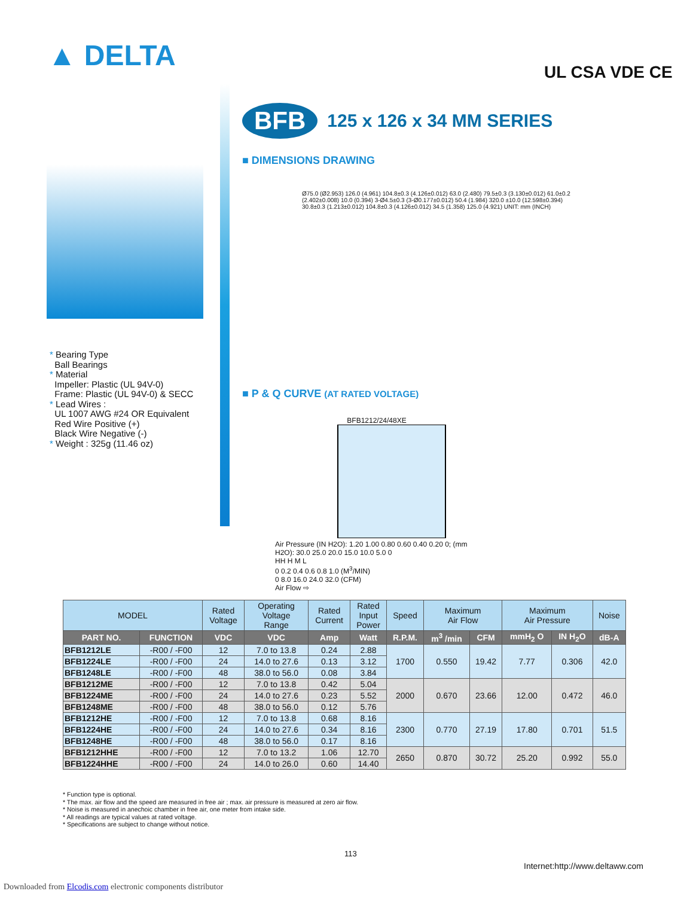▲ DELTA UL CSA VDE CE
BFB 125 x 126 x 34 MM SERIES
■ DIMENSIONS DRAWING
Ø75.0 (Ø2.953) 126.0 (4.961) 104.8±0.3 (4.126±0.012) 63.0 (2.480) 79.5±0.3 (3.130±0.012) 61.0±0.2 (2.402±0.008) 10.0 (0.394) 3-Ø4.5±0.3 (3-Ø0.177±0.012) 50.4 (1.984) 320.0 ±10.0 (12.598±0.394) 30.8±0.3 (1.213±0.012) 104.8±0.3 (4.126±0.012) 34.5 (1.358) 125.0 (4.921) UNIT: mm (INCH)
■ P & Q CURVE (AT RATED VOLTAGE)
BFB1212/24/48XE
Air Pressure (IN H2O): 1.20 1.00 0.80 0.60 0.40 0.20 0; (mm H2O): 30.0 25.0 20.0 15.0 10.0 5.0 0
HH H M L
0 0.2 0.4 0.6 0.8 1.0 (M<sup>3</sup>/MIN)
0 8.0 16.0 24.0 32.0 (CFM)
Air Flow ⇨
| MODEL | | Rated Voltage | Operating Voltage Range | Rated Current | Rated Input Power | Speed | Maximum Air Flow | | Maximum Air Pressure | | Noise |
| --- | --- | --- | --- | --- | --- | --- | --- | --- | --- | --- | --- |
| PART NO. | FUNCTION | VDC | VDC | Amp | Watt | R.P.M. | m<sup>3</sup> /min | CFM | mmH<sub>2</sub> O | IN H<sub>2</sub>O | dB-A |
| BFB1212LE | -R00 / -F00 | 12 | 7.0 to 13.8 | 0.24 | 2.88 | 1700 | 0.550 | 19.42 | 7.77 | 0.306 | 42.0 |
| BFB1224LE | -R00 / -F00 | 24 | 14.0 to 27.6 | 0.13 | 3.12 | | | | | | |
| BFB1248LE | -R00 / -F00 | 48 | 38.0 to 56.0 | 0.08 | 3.84 | | | | | | |
| BFB1212ME | -R00 / -F00 | 12 | 7.0 to 13.8 | 0.42 | 5.04 | 2000 | 0.670 | 23.66 | 12.00 | 0.472 | 46.0 |
| BFB1224ME | -R00 / -F00 | 24 | 14.0 to 27.6 | 0.23 | 5.52 | | | | | | |
| BFB1248ME | -R00 / -F00 | 48 | 38.0 to 56.0 | 0.12 | 5.76 | | | | | | |
| BFB1212HE | -R00 / -F00 | 12 | 7.0 to 13.8 | 0.68 | 8.16 | 2300 | 0.770 | 27.19 | 17.80 | 0.701 | 51.5 |
| BFB1224HE | -R00 / -F00 | 24 | 14.0 to 27.6 | 0.34 | 8.16 | | | | | | |
| BFB1248HE | -R00 / -F00 | 48 | 38.0 to 56.0 | 0.17 | 8.16 | | | | | | |
| BFB1212HHE | -R00 / -F00 | 12 | 7.0 to 13.2 | 1.06 | 12.70 | 2650 | 0.870 | 30.72 | 25.20 | 0.992 | 55.0 |
| BFB1224HHE | -R00 / -F00 | 24 | 14.0 to 26.0 | 0.60 | 14.40 | | | | | | |
* Bearing Type
Ball Bearings
* Material
Impeller: Plastic (UL 94V-0)
Frame: Plastic (UL 94V-0) & SECC
* Lead Wires :
UL 1007 AWG #24 OR Equivalent
Red Wire Positive (+)
Black Wire Negative (-)
* Weight : 325g (11.46 oz)
* Function type is optional.
* The max. air flow and the speed are measured in free air ; max. air pressure is measured at zero air flow.
* Noise is measured in anechoic chamber in free air, one meter from intake side.
* All readings are typical values at rated voltage.
* Specifications are subject to change without notice.
113
Internet:http://www.deltaww.com
Downloaded from Elcodis.com electronic components distributor